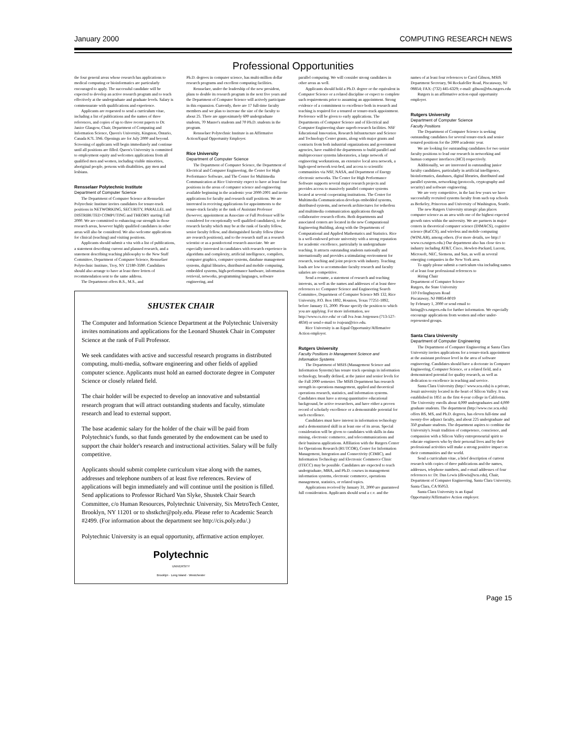January 2000 COMPUTING RESEARCH NEWS
Professional Opportunities
the four general areas whose research has applications to medical computing or bioinformatics are particularly encouraged to apply. The successful candidate will be expected to develop an active research program and to teach effectively at the undergraduate and graduate levels. Salary is commensurate with qualifications and experience.
Applicants are requested to send a curriculum vitae, including a list of publications and the names of three references, and copies of up to three recent papers to Dr. Janice Glasgow, Chair, Department of Computing and Information Science, Queen's University, Kingston, Ontario, Canada K7L 3N6. Openings are for July 2000 and beyond. Screening of applicants will begin immediately and continue until all positions are filled. Queen's University is committed to employment equity and welcomes applications from all qualified men and women, including visible minorities, aboriginal people, persons with disabilities, gay men and lesbians.
Rensselaer Polytechnic Institute
Department of Computer Science
The Department of Computer Science at Rensselaer Polytechnic Institute invites candidates for tenure-track positions in NETWORKING, SECURITY, PARALLEL and DISTRIBUTED COMPUTING and THEORY starting Fall 2000. We are committed to enhancing our strength in those research areas, however highly qualified candidates in other areas will also be considered. We also welcome applications for clinical (teaching) and visiting positions.
Applicants should submit a vita with a list of publications, a statement describing current and planned research, and a statement describing teaching philosophy to the New Staff Committee, Department of Computer Science, Rensselaer Polytechnic Institute, Troy, NY 12180-3590. Candidates should also arrange to have at least three letters of recommendation sent to the same address.
The Department offers B.S., M.S., and
Ph.D. degrees in computer science, has multi-million dollar research programs and excellent computing facilities.
Rensselaer, under the leadership of the new president, plans to double its research program in the next five years and the Department of Computer Science will actively participate in this expansion. Currently, there are 17 full-time faculty members and we plan to increase the size of the faculty to about 25. There are approximately 600 undergraduate students, 70 Master's students and 70 Ph.D. students in the program.
Rensselaer Polytechnic Institute is an Affirmative Action/Equal Opportunity Employer.
Rice University
Department of Computer Science
The Department of Computer Science, the Department of Electrical and Computer Engineering, the Center for High Performance Software, and The Center for Multimedia Communication at Rice University expect to have at least four positions in the areas of computer science and engineering available beginning in the academic year 2000-2001 and invite applications for faculty and research staff positions. We are interested in receiving applications for appointments to the tenure-track faculty at the rank of Assistant Professor (however, appointment as Associate or Full Professor will be considered for exceptionally well qualified candidates), to the research faculty which may be at the rank of faculty fellow, senior faculty fellow, and distinguished faculty fellow (these are research positions), and to the research staff as a research scientist or as a postdoctoral research associate. We are especially interested in candidates with research experience in algorithms and complexity, artificial intelligence, compilers, computer graphics, computer systems, database management systems, digital libraries, distributed and mobile computing, embedded systems, high-performance hardware, information retrieval, networks, programming languages, software engineering, and
parallel computing. We will consider strong candidates in other areas as well.
Applicants should hold a Ph.D. degree or the equivalent in Computer Science or a related discipline or expect to complete such requirements prior to assuming an appointment. Strong evidence of a commitment to excellence both in research and teaching is required for a tenured or tenure-track appointment. Preference will be given to early applications. The Departments of Computer Science and of Electrical and Computer Engineering share superb research facilities. NSF Educational Innovation, Research Infrastructure and Science and Technology Center grants, along with major grants and contracts from both industrial organizations and government agencies, have enabled the departments to build parallel and multiprocessor systems laboratories, a large network of engineering workstations, an extensive local area network, a high-speed network test-bed, and access to scientific communities via NSF, NASA, and Department of Energy electronic networks. The Center for High Performance Software supports several major research projects and provides access to massively parallel computer systems located at several cooperating institutions. The Center for Multimedia Communication develops embedded systems, distributed systems, and network architectures for tetherless and multimedia communication applications through collaborative research efforts. Both departments and associated centers are located in the new Computational Engineering Building, along with the Departments of Computational and Applied Mathematics and Statistics. Rice is a well-endowed private university with a strong reputation for academic excellence, particularly in undergraduate teaching. It attracts outstanding students nationally and internationally and provides a stimulating environment for research, teaching and joint projects with industry. Teaching loads are low to accommodate faculty research and faculty salaries are competitive.
Send a resume, a statement of research and teaching interests, as well as the names and addresses of at least three references to: Computer Science and Engineering Search Committee, Department of Computer Science MS 132, Rice University, P.O. Box 1892, Houston, Texas 77251-1892, before January 15, 2000. Please specify the position to which you are applying. For more information, see http://www.cs.rice.edu/ or call Iva Jean Jorgensen (713-527-4834) or send e-mail to ivajean@rice.edu.
Rice University is an Equal Opportunity/Affirmative Action employer.
Rutgers University
Faculty Positions in Management Science and Information Systems
The Department of MSIS (Management Science and Information Systems) has tenure track openings in information technology, broadly defined, at the junior and senior levels for the Fall 2000 semester. The MSIS Department has research strength in operations management, applied and theoretical operations research, statistics, and information systems. Candidates must have a strong quantitative educational background, be active researchers, and have either a proven record of scholarly excellence or a demonstrable potential for such excellence.
Candidates must have interest in information technology and a demonstrated skill in at least one of its areas. Special consideration will be given to candidates with skills in data mining, electronic commerce, and telecommunications and their business applications. Affiliation with the Rutgers Center for Operations Research (RUTCOR), Center for Information Management, Integration and Connectivity (CIMIC), and Information Technology and Electronic Commerce Clinic (ITECC) may be possible. Candidates are expected to teach undergraduate, MBA, and Ph.D. courses in management information systems, electronic commerce, operations management, statistics, or related topics.
Applications received by January 31, 2000 are guaranteed full consideration. Applicants should send a c.v. and the
names of at least four references to Carol Gibson, MSIS Department Secretary, 94 Rockafeller Road, Piscataway, NJ 08854; FAX: (732) 445-6329; e-mail: gibson@rbs.rutgers.edu
Rutgers is an affirmative action equal opportunity employer.
Rutgers University
Department of Computer Science
Faculty Positions
The Department of Computer Science is seeking outstanding candidates for several tenure-track and senior tenured positions for the 2000 academic year.
We are looking for outstanding candidates for two senior faculty positions to lead our research in networking and human computer interfaces (HCI) respectively.
Additionally, we are interested in outstanding junior faculty candidates, particularly in artificial intelligence, bioinformatics, databases, digital libraries, distributed and parallel systems, networking (protocols, cryptography and security) and software engineering.
We are very competitive, in the last few years we have successfully recruited systems faculty from such top schools as Berkeley, Princeton and University of Washington, Seattle.
The new Rutgers University strategic plan places computer science as an area with one of the highest expected growth rates within the university. We are partners in major centers in theoretical computer science (DIMACS), cognitive science (RuCCS), and wireless and mobile computing (WINLAB), among others. (For more details, see http:// www.cs.rutgers.edu.) Our department also has close ties to industry including AT&T, Cisco, Hewlett-Packard, Lucent, Microsoft, NEC, Siemens, and Sun, as well as several emerging companies in the New York area.
To apply please submit a curriculum vita including names of at least four professional references to
Hiring Chair
Department of Computer Science
Rutgers, the State University
110 Frelinghuysen Road
Piscataway, NJ 08854-8019
by February 1, 2000 or send email to
hiring@cs.rutgers.edu for further information. We especially encourage applications from women and other under-represented groups.
Santa Clara University
Department of Computer Engineering
The Department of Computer Engineering at Santa Clara University invites applications for a tenure-track appointment at the assistant professor level in the area of software engineering. Candidates should have a doctorate in Computer Engineering, Computer Science, or a related field, and a demonstrated potential for quality research, as well as dedication to excellence in teaching and service.
Santa Clara University (http:// www.scu.edu) is a private, Jesuit university located in the heart of Silicon Valley. It was established in 1851 as the first 4-year college in California. The University enrolls about 4,000 undergraduates and 4,000 graduate students. The department (http://www.cse.scu.edu) offers BS, MS, and Ph.D. degrees, has eleven full-time and twenty-five adjunct faculty, and about 225 undergraduate and 350 graduate students. The department aspires to combine the University's Jesuit tradition of competence, conscience, and compassion with a Silicon Valley entrepreneurial spirit to educate engineers who by their personal lives and by their professional activities will make a strong positive impact on their communities and the world.
Send a curriculum vitae, a brief description of current research with copies of three publications and the names, addresses, telephone numbers, and e-mail addresses of four references to: Dr. Dan Lewis (dlewis@scu.edu), Chair, Department of Computer Engineering, Santa Clara University, Santa Clara, CA 95053.
Santa Clara University is an Equal Opportunity/Affirmative Action employer.
SHUSTEK CHAIR
The Computer and Information Science Department at the Polytechnic University invites nominations and applications for the Leonard Shustek Chair in Computer Science at the rank of Full Professor.
We seek candidates with active and successful research programs in distributed computing, multi-media, software engineering and other fields of applied computer science. Applicants must hold an earned doctorate degree in Computer Science or closely related field.
The chair holder will be expected to develop an innovative and substantial research program that will attract outstanding students and faculty, stimulate research and lead to external support.
The base academic salary for the holder of the chair will be paid from Polytechnic's funds, so that funds generated by the endowment can be used to support the chair holder's research and instructional activities. Salary will be fully competitive.
Applicants should submit complete curriculum vitae along with the names, addresses and telephone numbers of at least five references. Review of applications will begin immediately and will continue until the position is filled. Send applications to Professor Richard Van Slyke, Shustek Chair Search Committee, c/o Human Resources, Polytechnic University, Six MetroTech Center, Brooklyn, NY 11201 or to shstkchr@poly.edu. Please refer to Academic Search #2499. (For information about the department see http://cis.poly.edu/.)
Polytechnic University is an equal opportunity, affirmative action employer.
Polytechnic
UNIVERSITY
Brooklyn · Long Island · Westchester
Page 15